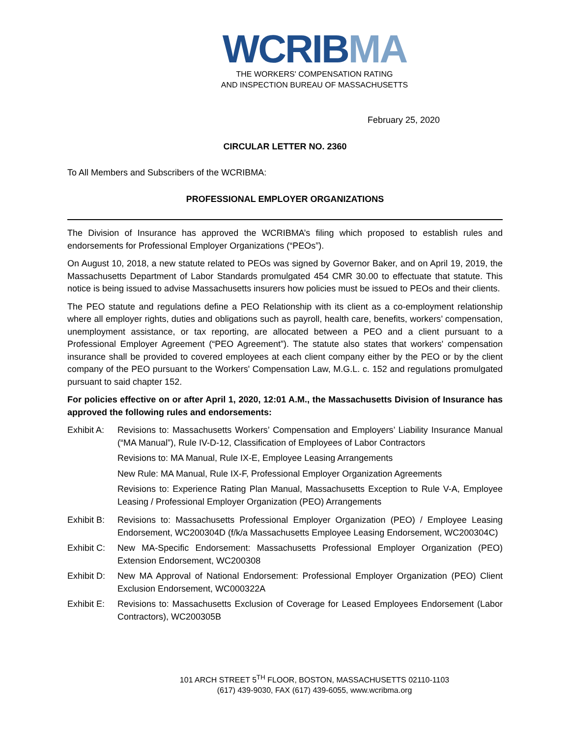WCRIB MA
THE WORKERS' COMPENSATION RATING
AND INSPECTION BUREAU OF MASSACHUSETTS
February 25, 2020
CIRCULAR LETTER NO. 2360
To All Members and Subscribers of the WCRIBMA:
PROFESSIONAL EMPLOYER ORGANIZATIONS
The Division of Insurance has approved the WCRIBMA’s filing which proposed to establish rules and endorsements for Professional Employer Organizations (“PEOs”).
On August 10, 2018, a new statute related to PEOs was signed by Governor Baker, and on April 19, 2019, the Massachusetts Department of Labor Standards promulgated 454 CMR 30.00 to effectuate that statute. This notice is being issued to advise Massachusetts insurers how policies must be issued to PEOs and their clients.
The PEO statute and regulations define a PEO Relationship with its client as a co-employment relationship where all employer rights, duties and obligations such as payroll, health care, benefits, workers’ compensation, unemployment assistance, or tax reporting, are allocated between a PEO and a client pursuant to a Professional Employer Agreement (“PEO Agreement”). The statute also states that workers' compensation insurance shall be provided to covered employees at each client company either by the PEO or by the client company of the PEO pursuant to the Workers' Compensation Law, M.G.L. c. 152 and regulations promulgated pursuant to said chapter 152.
For policies effective on or after April 1, 2020, 12:01 A.M., the Massachusetts Division of Insurance has approved the following rules and endorsements:
Exhibit A:
Revisions to: Massachusetts Workers’ Compensation and Employers’ Liability Insurance Manual (“MA Manual”), Rule IV-D-12, Classification of Employees of Labor Contractors
Revisions to: MA Manual, Rule IX-E, Employee Leasing Arrangements
New Rule: MA Manual, Rule IX-F, Professional Employer Organization Agreements
Revisions to: Experience Rating Plan Manual, Massachusetts Exception to Rule V-A, Employee Leasing / Professional Employer Organization (PEO) Arrangements
Exhibit B:
Revisions to: Massachusetts Professional Employer Organization (PEO) / Employee Leasing Endorsement, WC200304D (f/k/a Massachusetts Employee Leasing Endorsement, WC200304C)
Exhibit C:
New MA-Specific Endorsement: Massachusetts Professional Employer Organization (PEO) Extension Endorsement, WC200308
Exhibit D:
New MA Approval of National Endorsement: Professional Employer Organization (PEO) Client Exclusion Endorsement, WC000322A
Exhibit E:
Revisions to: Massachusetts Exclusion of Coverage for Leased Employees Endorsement (Labor Contractors), WC200305B
101 ARCH STREET 5<sup>TH</sup> FLOOR, BOSTON, MASSACHUSETTS 02110-1103
(617) 439-9030, FAX (617) 439-6055, www.wcribma.org